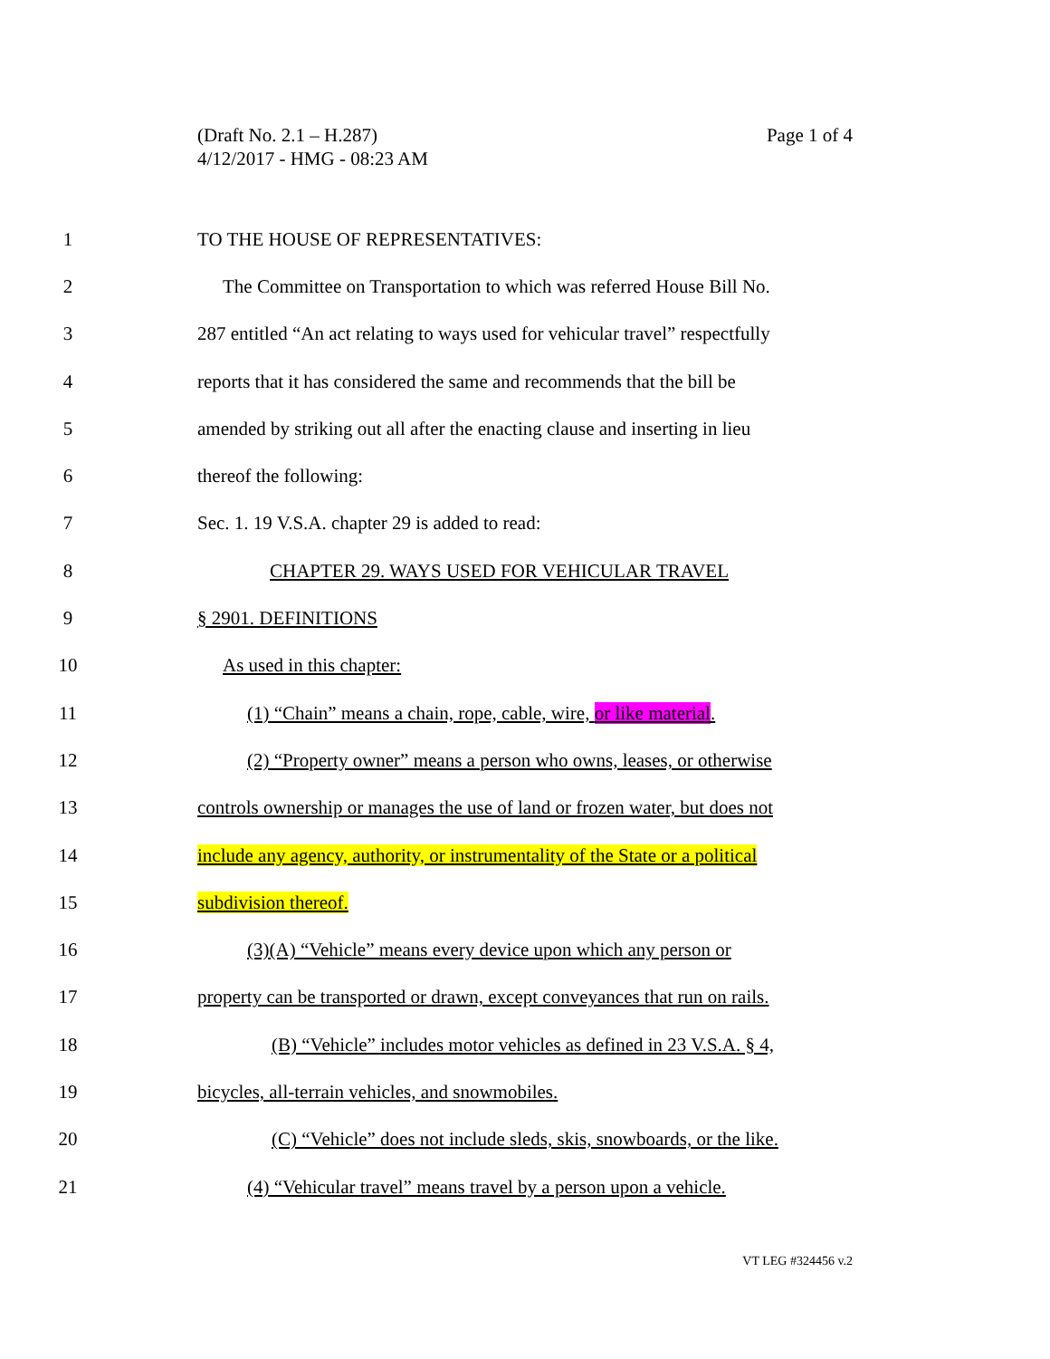Page 1 of 4 (Draft No. 2.1 – H.287)
4/12/2017 - HMG - 08:23 AM
1 TO THE HOUSE OF REPRESENTATIVES:
2 The Committee on Transportation to which was referred House Bill No.
3 287 entitled “An act relating to ways used for vehicular travel” respectfully
4 reports that it has considered the same and recommends that the bill be
5 amended by striking out all after the enacting clause and inserting in lieu
6 thereof the following:
7 Sec. 1. 19 V.S.A. chapter 29 is added to read:
8 CHAPTER 29. WAYS USED FOR VEHICULAR TRAVEL
9 § 2901. DEFINITIONS
10 As used in this chapter:
11 (1) “Chain” means a chain, rope, cable, wire, or like material.
12 (2) “Property owner” means a person who owns, leases, or otherwise
13 controls ownership or manages the use of land or frozen water, but does not
14 include any agency, authority, or instrumentality of the State or a political
15 subdivision thereof.
16 (3)(A) “Vehicle” means every device upon which any person or
17 property can be transported or drawn, except conveyances that run on rails.
18 (B) “Vehicle” includes motor vehicles as defined in 23 V.S.A. § 4,
19 bicycles, all-terrain vehicles, and snowmobiles.
20 (C) “Vehicle” does not include sleds, skis, snowboards, or the like.
21 (4) “Vehicular travel” means travel by a person upon a vehicle.
VT LEG #324456 v.2